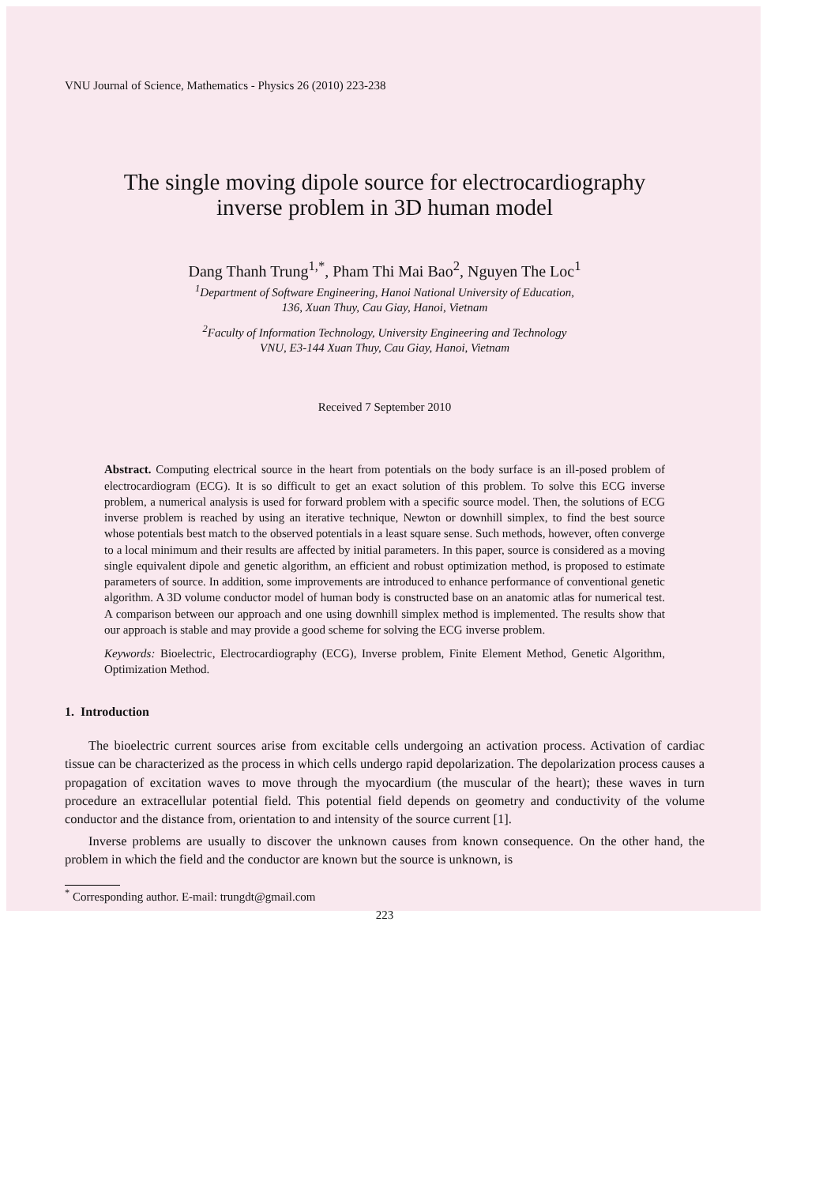VNU Journal of Science, Mathematics - Physics 26 (2010) 223-238
The single moving dipole source for electrocardiography
inverse problem in 3D human model
Dang Thanh Trung<sup>1,*</sup>, Pham Thi Mai Bao<sup>2</sup>, Nguyen The Loc<sup>1</sup>
<sup>1</sup> Department of Software Engineering, Hanoi National University of Education,
136, Xuan Thuy, Cau Giay, Hanoi, Vietnam
<sup>2</sup> Faculty of Information Technology, University Engineering and Technology
VNU, E3-144 Xuan Thuy, Cau Giay, Hanoi, Vietnam
Received 7 September 2010
Abstract. Computing electrical source in the heart from potentials on the body surface is an ill-posed problem of electrocardiogram (ECG). It is so difficult to get an exact solution of this problem. To solve this ECG inverse problem, a numerical analysis is used for forward problem with a specific source model. Then, the solutions of ECG inverse problem is reached by using an iterative technique, Newton or downhill simplex, to find the best source whose potentials best match to the observed potentials in a least square sense. Such methods, however, often converge to a local minimum and their results are affected by initial parameters. In this paper, source is considered as a moving single equivalent dipole and genetic algorithm, an efficient and robust optimization method, is proposed to estimate parameters of source. In addition, some improvements are introduced to enhance performance of conventional genetic algorithm. A 3D volume conductor model of human body is constructed base on an anatomic atlas for numerical test. A comparison between our approach and one using downhill simplex method is implemented. The results show that our approach is stable and may provide a good scheme for solving the ECG inverse problem.
Keywords: Bioelectric, Electrocardiography (ECG), Inverse problem, Finite Element Method, Genetic Algorithm, Optimization Method.
1. Introduction
The bioelectric current sources arise from excitable cells undergoing an activation process. Activation of cardiac tissue can be characterized as the process in which cells undergo rapid depolarization. The depolarization process causes a propagation of excitation waves to move through the myocardium (the muscular of the heart); these waves in turn procedure an extracellular potential field. This potential field depends on geometry and conductivity of the volume conductor and the distance from, orientation to and intensity of the source current [1].
Inverse problems are usually to discover the unknown causes from known consequence. On the other hand, the problem in which the field and the conductor are known but the source is unknown, is
<sup>*</sup> Corresponding author. E-mail: trungdt@gmail.com
223